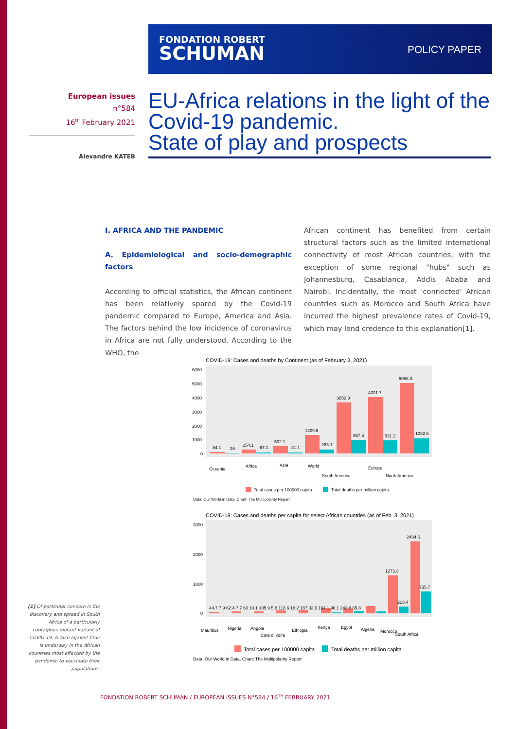FONDATION ROBERT
SCHUMAN
POLICY PAPER
European issues
n°584
16<sup>th</sup> February 2021
Alexandre KATEB
EU-Africa relations in the light of the Covid-19 pandemic.
State of play and prospects
I. AFRICA AND THE PANDEMIC
A. Epidemiological and socio-demographic factors
According to official statistics, the African continent has been relatively spared by the Covid-19 pandemic compared to Europe, America and Asia. The factors behind the low incidence of coronavirus in Africa are not fully understood. According to the WHO, the
African continent has benefited from certain structural factors such as the limited international connectivity of most African countries, with the exception of some regional "hubs" such as Johannesburg, Casablanca, Addis Ababa and Nairobi. Incidentally, the most 'connected' African countries such as Morocco and South Africa have incurred the highest prevalence rates of Covid-19, which may lend credence to this explanation[1].
COVID-19: Cases and deaths by Continent (as of February 3, 2021)
6000
5000
4000
3000
2000
1000
0
84.1
26
254.1
67.1
502.1
81.1
1309.5
283.1
3652.9
957.5
4021.7
931.2
5058.3
1082.5
Oceania
Africa
Asia
World
South America
Europe
North America
Total cases per 100000 capita
Total deaths per million capita
Data: Our World in Data, Chart: The Multipolarity Report
COVID-19: Cases and deaths per capita for select African countries (as of Feb. 3, 2021)
3000
2000
1000
0
44.7 7.9 62.4 7.7 60 14.1 105.9 5.8 118.6 18.2 187 32.6 161.1 90.1 243.8 65.8
1273.3
223.4
2434.6
735.7
Mauritius
Nigeria
Angola
Cote d'Ivoire
Ethiopia
Kenya
Egypt
Algeria
Morocco
South Africa
Total cases per 100000 capita
Total deaths per million capita
Data: Our World in Data, Chart: The Multipolarity Report
[1] Of particular concern is the discovery and spread in South Africa of a particularly contagious mutant variant of COVID-19. A race against time is underway in the African countries most affected by the pandemic to vaccinate their populations.
FONDATION ROBERT SCHUMAN / EUROPEAN ISSUES N°584 / 16<sup>TH</sup> FEBRUARY 2021